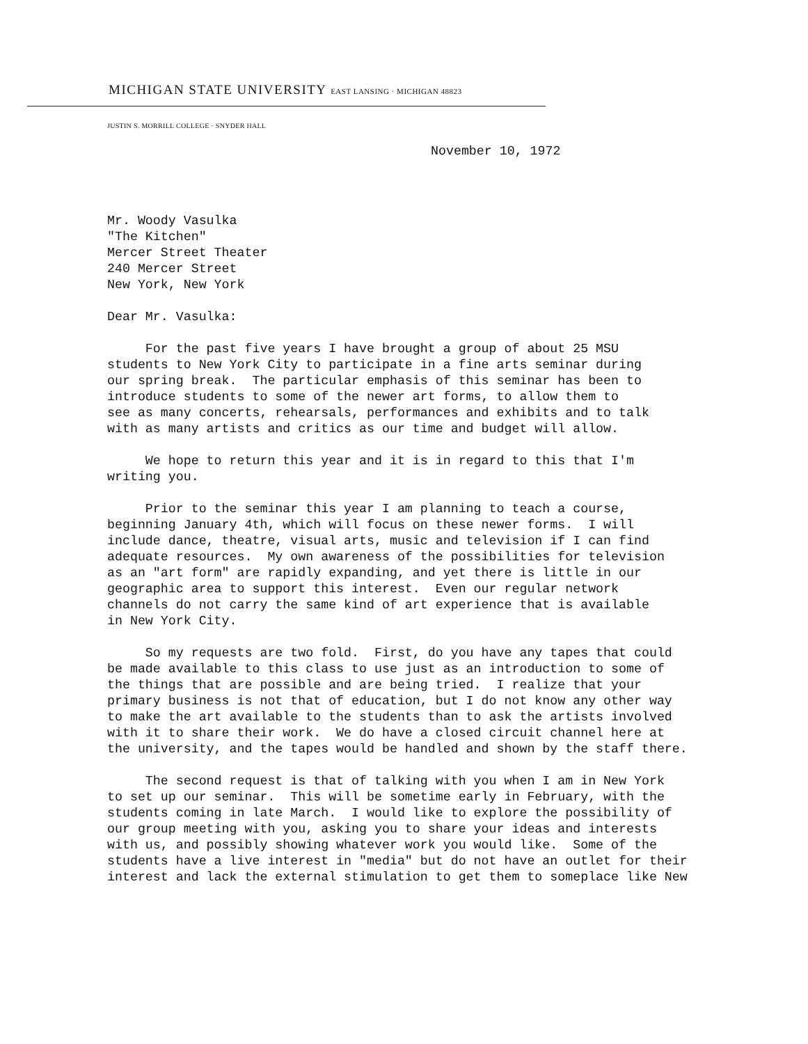MICHIGAN STATE UNIVERSITY EAST LANSING · MICHIGAN 48823
JUSTIN S. MORRILL COLLEGE · SNYDER HALL
November 10, 1972
Mr. Woody Vasulka "The Kitchen" Mercer Street Theater 240 Mercer Street New York, New York
Dear Mr. Vasulka:
For the past five years I have brought a group of about 25 MSU students to New York City to participate in a fine arts seminar during our spring break. The particular emphasis of this seminar has been to introduce students to some of the newer art forms, to allow them to see as many concerts, rehearsals, performances and exhibits and to talk with as many artists and critics as our time and budget will allow.
We hope to return this year and it is in regard to this that I'm writing you.
Prior to the seminar this year I am planning to teach a course, beginning January 4th, which will focus on these newer forms. I will include dance, theatre, visual arts, music and television if I can find adequate resources. My own awareness of the possibilities for television as an "art form" are rapidly expanding, and yet there is little in our geographic area to support this interest. Even our regular network channels do not carry the same kind of art experience that is available in New York City.
So my requests are two fold. First, do you have any tapes that could be made available to this class to use just as an introduction to some of the things that are possible and are being tried. I realize that your primary business is not that of education, but I do not know any other way to make the art available to the students than to ask the artists involved with it to share their work. We do have a closed circuit channel here at the university, and the tapes would be handled and shown by the staff there.
The second request is that of talking with you when I am in New York to set up our seminar. This will be sometime early in February, with the students coming in late March. I would like to explore the possibility of our group meeting with you, asking you to share your ideas and interests with us, and possibly showing whatever work you would like. Some of the students have a live interest in "media" but do not have an outlet for their interest and lack the external stimulation to get them to someplace like New